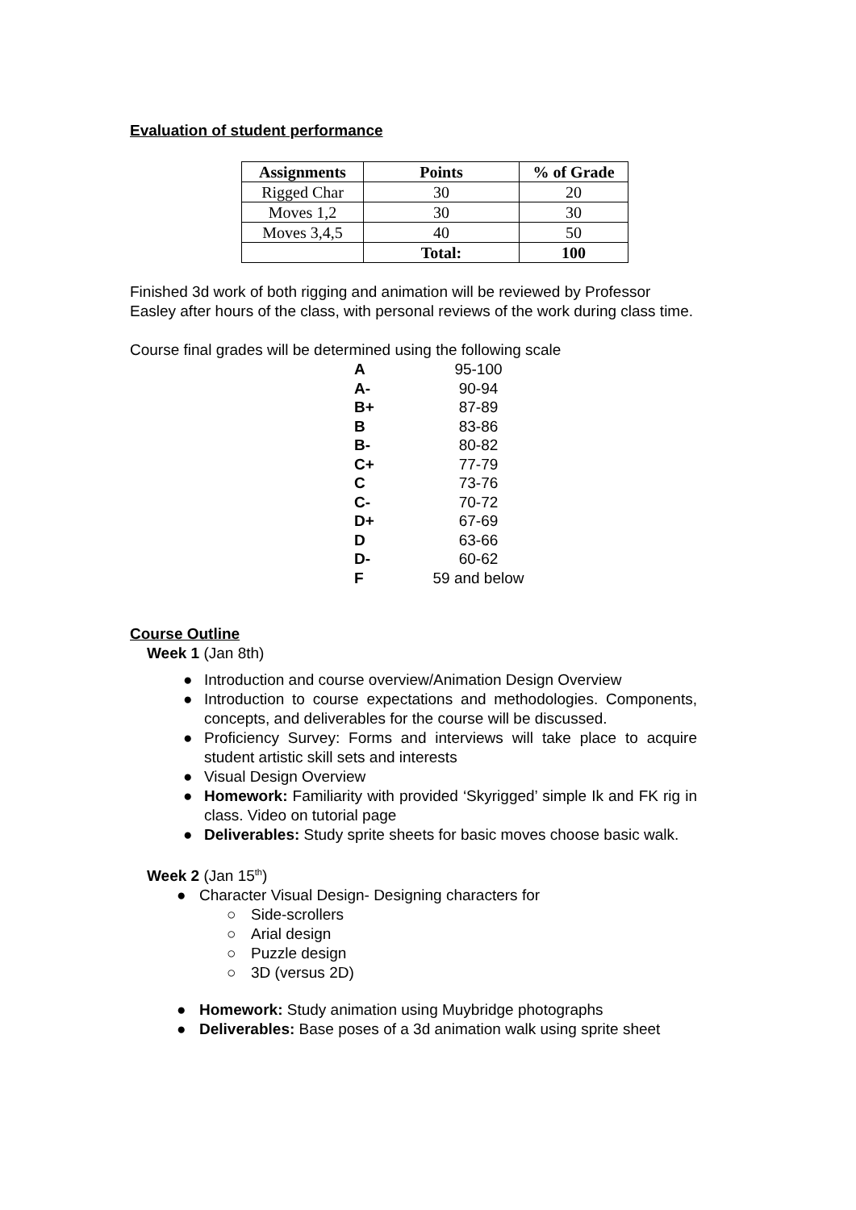Evaluation of student performance
| Assignments | Points | % of Grade |
| --- | --- | --- |
| Rigged Char | 30 | 20 |
| Moves 1,2 | 30 | 30 |
| Moves 3,4,5 | 40 | 50 |
| | Total: | 100 |
Finished 3d work of both rigging and animation will be reviewed by Professor Easley after hours of the class, with personal reviews of the work during class time.
Course final grades will be determined using the following scale
| A | 95-100 |
| A- | 90-94 |
| B+ | 87-89 |
| B | 83-86 |
| B- | 80-82 |
| C+ | 77-79 |
| C | 73-76 |
| C- | 70-72 |
| D+ | 67-69 |
| D | 63-66 |
| D- | 60-62 |
| F | 59 and below |
Course Outline
Week 1 (Jan 8th)
● Introduction and course overview/Animation Design Overview
● Introduction to course expectations and methodologies. Components, concepts, and deliverables for the course will be discussed.
● Proficiency Survey: Forms and interviews will take place to acquire student artistic skill sets and interests
● Visual Design Overview
● Homework: Familiarity with provided ‘Skyrigged’ simple Ik and FK rig in class. Video on tutorial page
● Deliverables: Study sprite sheets for basic moves choose basic walk.
Week 2 (Jan 15<sup>th</sup>)
● Character Visual Design- Designing characters for
○ Side-scrollers
○ Arial design
○ Puzzle design
○ 3D (versus 2D)
● Homework: Study animation using Muybridge photographs
● Deliverables: Base poses of a 3d animation walk using sprite sheet